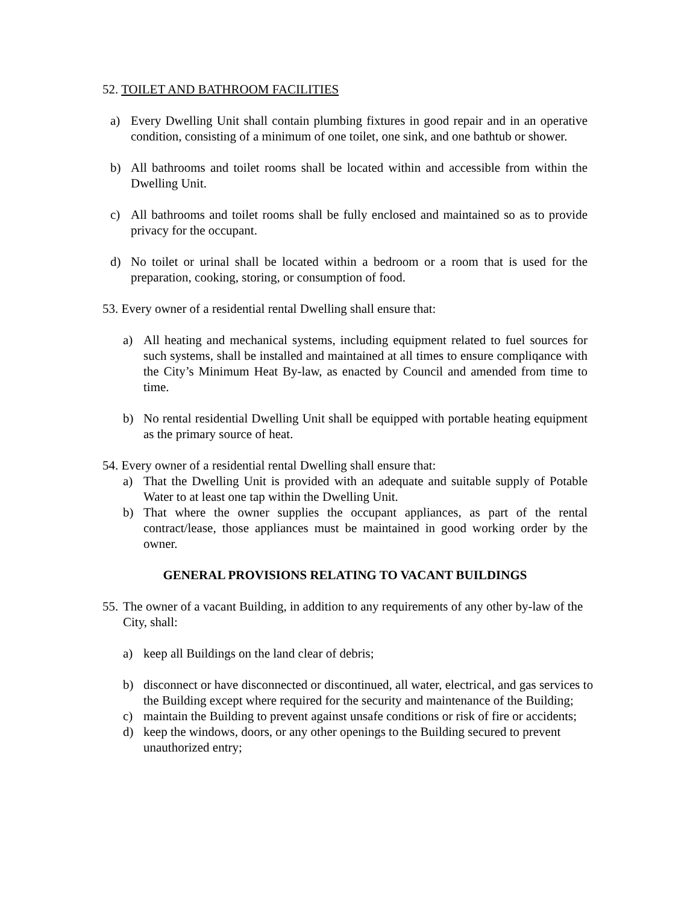52. TOILET AND BATHROOM FACILITIES
a) Every Dwelling Unit shall contain plumbing fixtures in good repair and in an operative condition, consisting of a minimum of one toilet, one sink, and one bathtub or shower.
b) All bathrooms and toilet rooms shall be located within and accessible from within the Dwelling Unit.
c) All bathrooms and toilet rooms shall be fully enclosed and maintained so as to provide privacy for the occupant.
d) No toilet or urinal shall be located within a bedroom or a room that is used for the preparation, cooking, storing, or consumption of food.
53. Every owner of a residential rental Dwelling shall ensure that:
a) All heating and mechanical systems, including equipment related to fuel sources for such systems, shall be installed and maintained at all times to ensure compliqance with the City’s Minimum Heat By-law, as enacted by Council and amended from time to time.
b) No rental residential Dwelling Unit shall be equipped with portable heating equipment as the primary source of heat.
54. Every owner of a residential rental Dwelling shall ensure that:
a) That the Dwelling Unit is provided with an adequate and suitable supply of Potable Water to at least one tap within the Dwelling Unit.
b) That where the owner supplies the occupant appliances, as part of the rental contract/lease, those appliances must be maintained in good working order by the owner.
GENERAL PROVISIONS RELATING TO VACANT BUILDINGS
55. The owner of a vacant Building, in addition to any requirements of any other by-law of the City, shall:
a) keep all Buildings on the land clear of debris;
b) disconnect or have disconnected or discontinued, all water, electrical, and gas services to the Building except where required for the security and maintenance of the Building;
c) maintain the Building to prevent against unsafe conditions or risk of fire or accidents;
d) keep the windows, doors, or any other openings to the Building secured to prevent unauthorized entry;